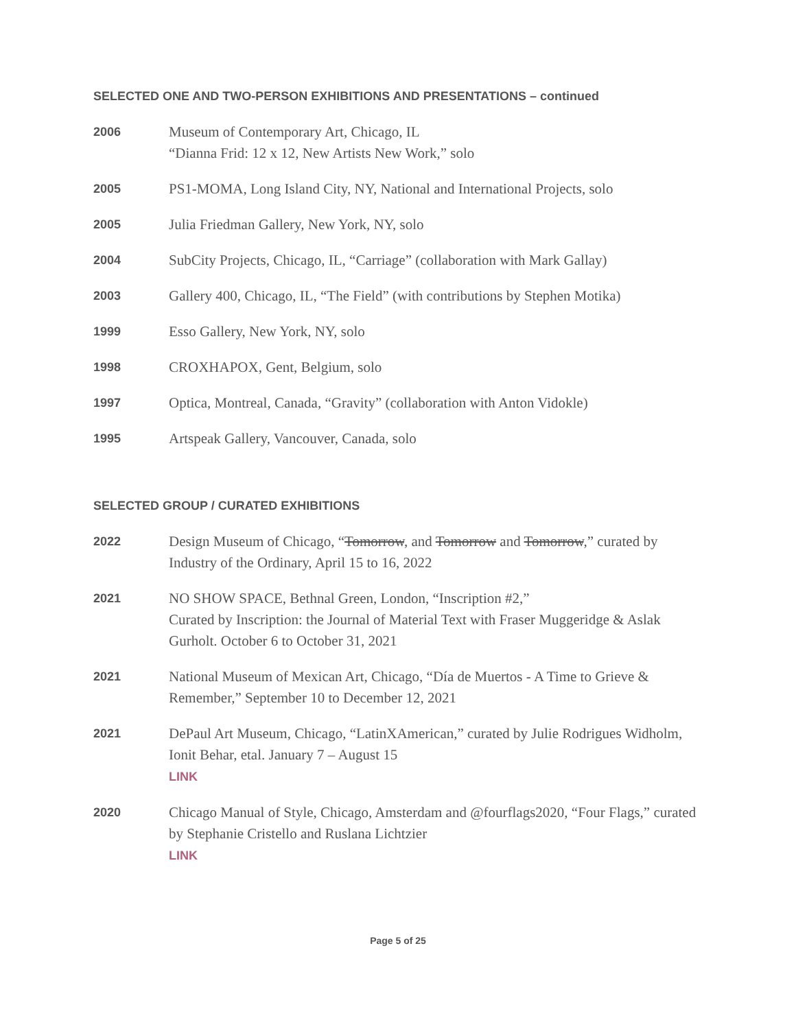SELECTED ONE AND TWO-PERSON EXHIBITIONS AND PRESENTATIONS – continued
2006
Museum of Contemporary Art, Chicago, IL
“Dianna Frid: 12 x 12, New Artists New Work,” solo
2005
PS1-MOMA, Long Island City, NY, National and International Projects, solo
2005
Julia Friedman Gallery, New York, NY, solo
2004
SubCity Projects, Chicago, IL, “Carriage” (collaboration with Mark Gallay)
2003
Gallery 400, Chicago, IL, “The Field” (with contributions by Stephen Motika)
1999
Esso Gallery, New York, NY, solo
1998
CROXHAPOX, Gent, Belgium, solo
1997
Optica, Montreal, Canada, “Gravity” (collaboration with Anton Vidokle)
1995
Artspeak Gallery, Vancouver, Canada, solo
SELECTED GROUP / CURATED EXHIBITIONS
2022
Design Museum of Chicago, “Tomorrow, and Tomorrow and Tomorrow,” curated by Industry of the Ordinary, April 15 to 16, 2022
2021
NO SHOW SPACE, Bethnal Green, London, “Inscription #2,”
Curated by Inscription: the Journal of Material Text with Fraser Muggeridge & Aslak Gurholt. October 6 to October 31, 2021
2021
National Museum of Mexican Art, Chicago, “Día de Muertos - A Time to Grieve & Remember,” September 10 to December 12, 2021
2021
DePaul Art Museum, Chicago, “LatinXAmerican,” curated by Julie Rodrigues Widholm, Ionit Behar, etal. January 7 – August 15
LINK
2020
Chicago Manual of Style, Chicago, Amsterdam and @fourflags2020, “Four Flags,” curated by Stephanie Cristello and Ruslana Lichtzier
LINK
Page 5 of 25